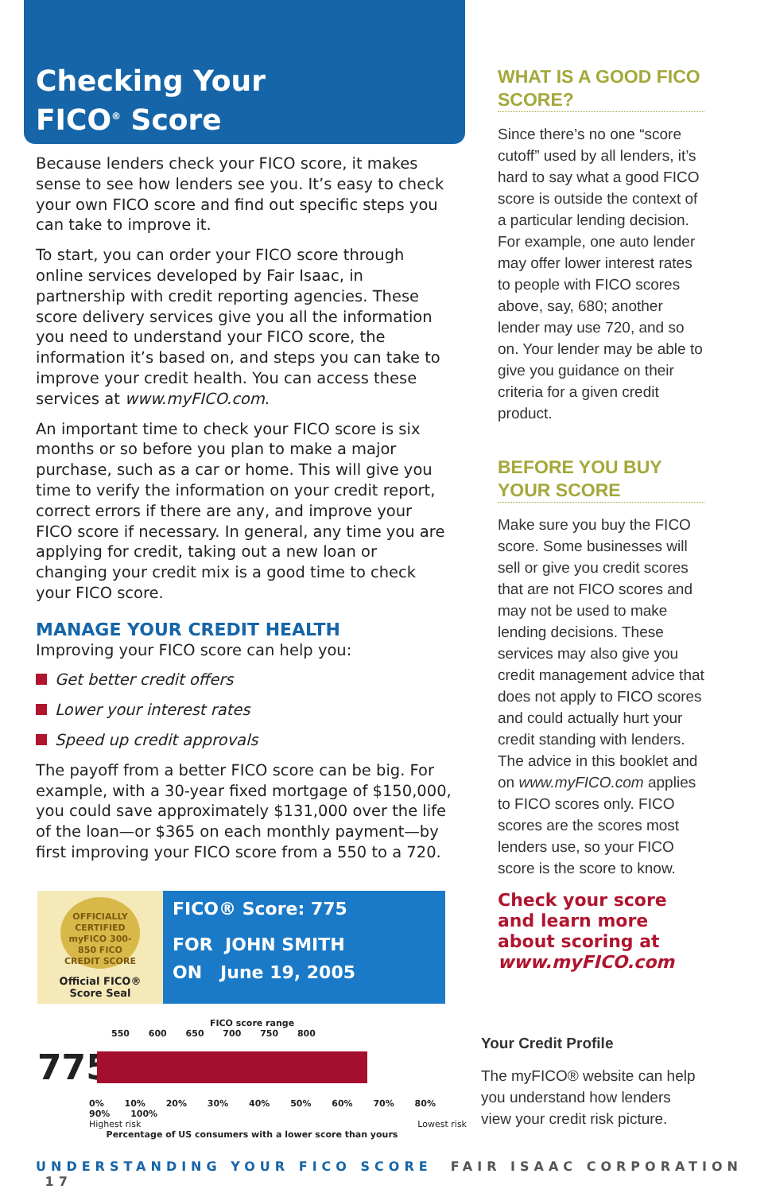Checking Your
FICO<sup>®</sup> Score
Because lenders check your FICO score, it makes sense to see how lenders see you. It’s easy to check your own FICO score and find out specific steps you can take to improve it.
To start, you can order your FICO score through online services developed by Fair Isaac, in partnership with credit reporting agencies. These score delivery services give you all the information you need to understand your FICO score, the information it’s based on, and steps you can take to improve your credit health. You can access these services at www.myFICO.com.
An important time to check your FICO score is six months or so before you plan to make a major purchase, such as a car or home. This will give you time to verify the information on your credit report, correct errors if there are any, and improve your FICO score if necessary. In general, any time you are applying for credit, taking out a new loan or changing your credit mix is a good time to check your FICO score.
MANAGE YOUR CREDIT HEALTH
Improving your FICO score can help you:
Get better credit offers
Lower your interest rates
Speed up credit approvals
The payoff from a better FICO score can be big. For example, with a 30-year fixed mortgage of $150,000, you could save approximately $131,000 over the life of the loan—or $365 on each monthly payment—by first improving your FICO score from a 550 to a 720.
OFFICIALLY CERTIFIED myFICO 300-850 FICO CREDIT SCORE
Official FICO®
Score Seal
FICO® Score: 775
FOR JOHN SMITH
ON June 19, 2005
FICO score range
550 600 650 700 750 800
775
0% 10% 20% 30% 40% 50% 60% 70% 80% 90% 100%
Highest risk Lowest risk
Percentage of US consumers with a lower score than yours
WHAT IS A GOOD FICO SCORE?
Since there’s no one “score cutoff” used by all lenders, it’s hard to say what a good FICO score is outside the context of a particular lending decision. For example, one auto lender may offer lower interest rates to people with FICO scores above, say, 680; another lender may use 720, and so on. Your lender may be able to give you guidance on their criteria for a given credit product.
BEFORE YOU BUY YOUR SCORE
Make sure you buy the FICO score. Some businesses will sell or give you credit scores that are not FICO scores and may not be used to make lending decisions. These services may also give you credit management advice that does not apply to FICO scores and could actually hurt your credit standing with lenders. The advice in this booklet and on www.myFICO.com applies to FICO scores only. FICO scores are the scores most lenders use, so your FICO score is the score to know.
Check your score and learn more about scoring at www.myFICO.com
Your Credit Profile
The myFICO® website can help you understand how lenders view your credit risk picture.
UNDERSTANDING YOUR FICO SCORE FAIR ISAAC CORPORATION 17